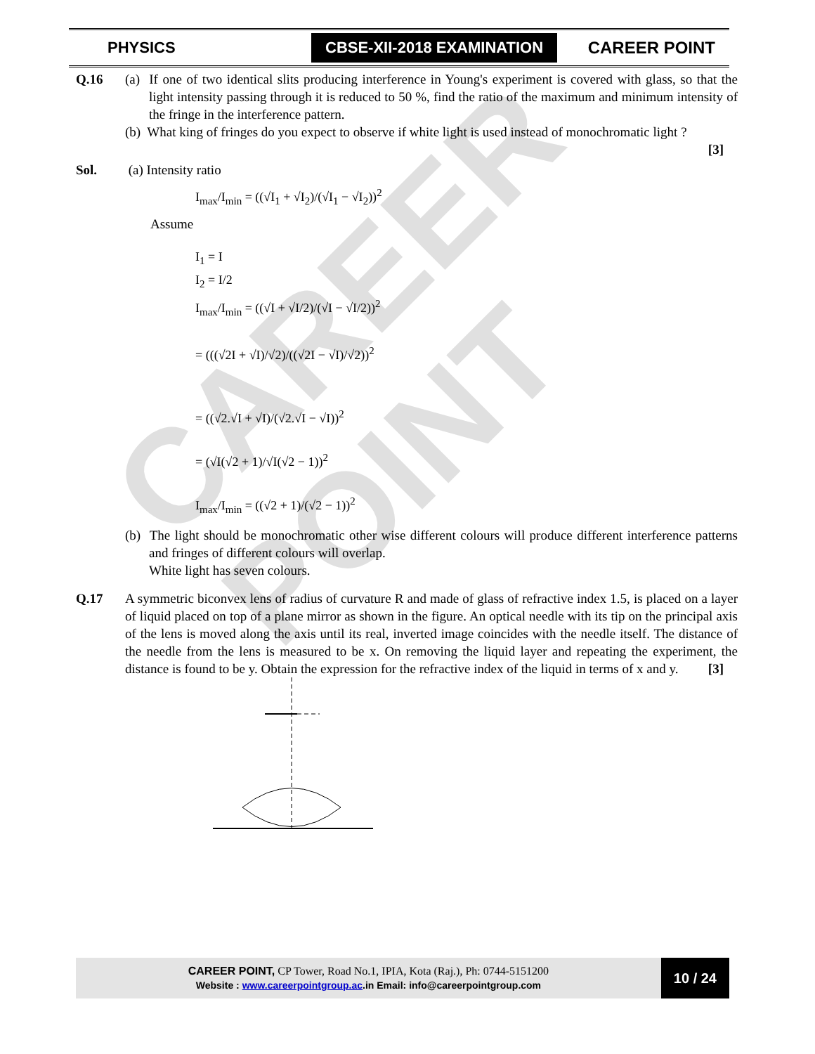CAREER POINT
PHYSICS CBSE-XII-2018 EXAMINATION CAREER POINT
Q.16 (a) If one of two identical slits producing interference in Young's experiment is covered with glass, so that the light intensity passing through it is reduced to 50 %, find the ratio of the maximum and minimum intensity of the fringe in the interference pattern.
(b) What king of fringes do you expect to observe if white light is used instead of monochromatic light ?
[3]
Sol. (a) Intensity ratio
I<sub>max</sub>/I<sub>min</sub> = ((√I<sub>1</sub> + √I<sub>2</sub>)/(√I<sub>1</sub> − √I<sub>2</sub>))<sup>2</sup>
Assume
I<sub>1</sub> = I
I<sub>2</sub> = I/2
I<sub>max</sub>/I<sub>min</sub> = ((√I + √I/2)/(√I − √I/2))<sup>2</sup>
= (((√2I + √I)/√2)/((√2I − √I)/√2))<sup>2</sup>
= ((√2.√I + √I)/(√2.√I − √I))<sup>2</sup>
= (√I(√2 + 1)/√I(√2 − 1))<sup>2</sup>
I<sub>max</sub>/I<sub>min</sub> = ((√2 + 1)/(√2 − 1))<sup>2</sup>
(b) The light should be monochromatic other wise different colours will produce different interference patterns and fringes of different colours will overlap.
White light has seven colours.
Q.17 A symmetric biconvex lens of radius of curvature R and made of glass of refractive index 1.5, is placed on a layer of liquid placed on top of a plane mirror as shown in the figure. An optical needle with its tip on the principal axis of the lens is moved along the axis until its real, inverted image coincides with the needle itself. The distance of the needle from the lens is measured to be x. On removing the liquid layer and repeating the experiment, the distance is found to be y. Obtain the expression for the refractive index of the liquid in terms of x and y.
[3]
CAREER POINT, CP Tower, Road No.1, IPIA, Kota (Raj.), Ph: 0744-5151200
Website : www.careerpointgroup.ac.in Email: info@careerpointgroup.com
10 / 24